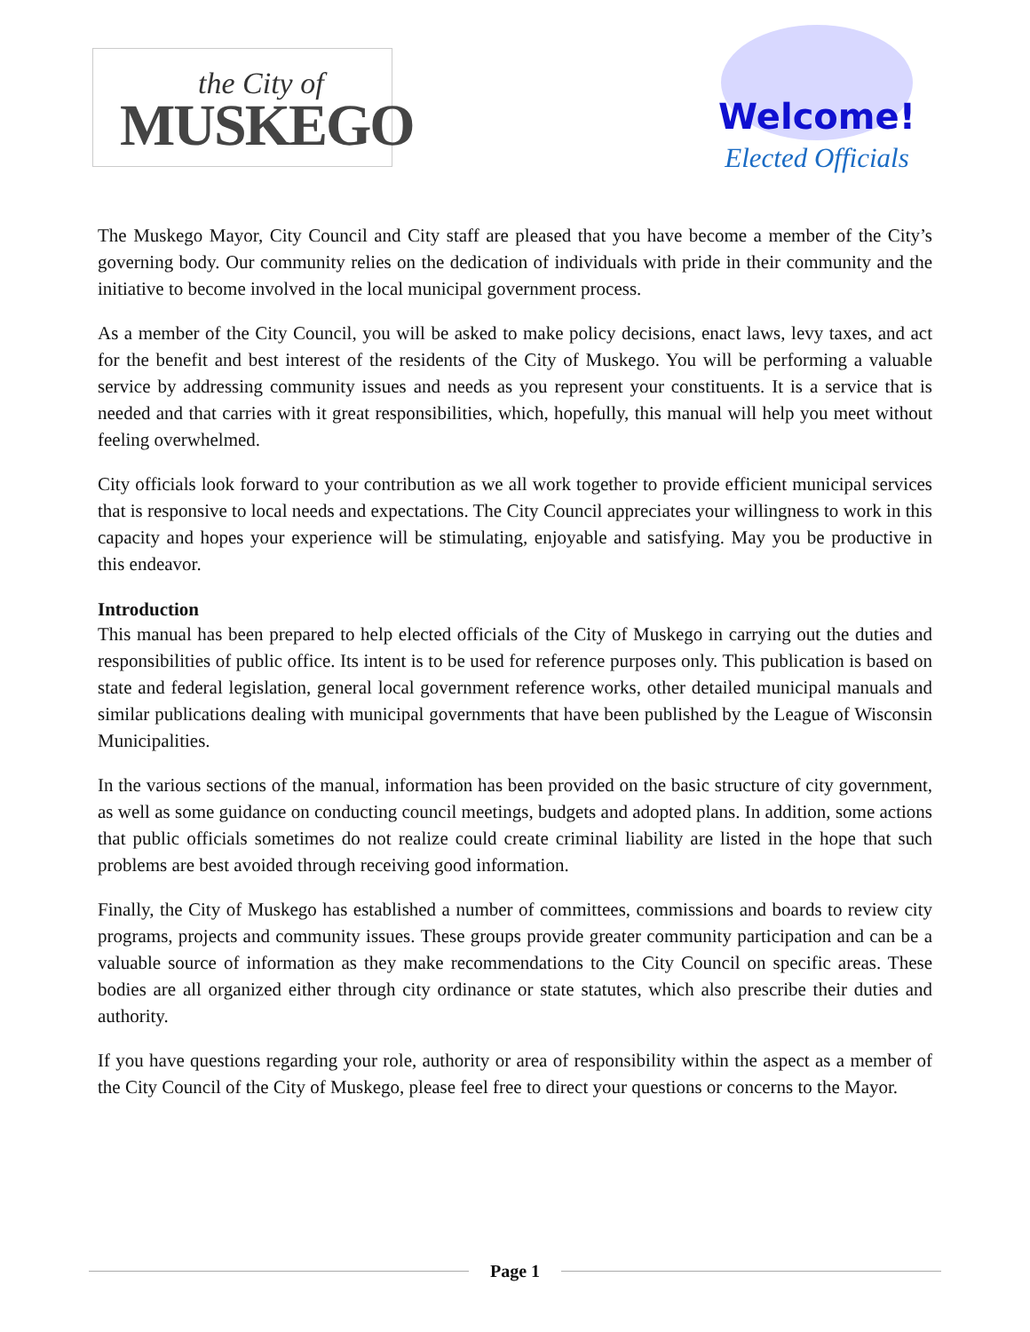the City of
MUSKEGO
Welcome!
Elected Officials
The Muskego Mayor, City Council and City staff are pleased that you have become a member of the City’s governing body. Our community relies on the dedication of individuals with pride in their community and the initiative to become involved in the local municipal government process.
As a member of the City Council, you will be asked to make policy decisions, enact laws, levy taxes, and act for the benefit and best interest of the residents of the City of Muskego. You will be performing a valuable service by addressing community issues and needs as you represent your constituents. It is a service that is needed and that carries with it great responsibilities, which, hopefully, this manual will help you meet without feeling overwhelmed.
City officials look forward to your contribution as we all work together to provide efficient municipal services that is responsive to local needs and expectations. The City Council appreciates your willingness to work in this capacity and hopes your experience will be stimulating, enjoyable and satisfying. May you be productive in this endeavor.
Introduction
This manual has been prepared to help elected officials of the City of Muskego in carrying out the duties and responsibilities of public office. Its intent is to be used for reference purposes only. This publication is based on state and federal legislation, general local government reference works, other detailed municipal manuals and similar publications dealing with municipal governments that have been published by the League of Wisconsin Municipalities.
In the various sections of the manual, information has been provided on the basic structure of city government, as well as some guidance on conducting council meetings, budgets and adopted plans. In addition, some actions that public officials sometimes do not realize could create criminal liability are listed in the hope that such problems are best avoided through receiving good information.
Finally, the City of Muskego has established a number of committees, commissions and boards to review city programs, projects and community issues. These groups provide greater community participation and can be a valuable source of information as they make recommendations to the City Council on specific areas. These bodies are all organized either through city ordinance or state statutes, which also prescribe their duties and authority.
If you have questions regarding your role, authority or area of responsibility within the aspect as a member of the City Council of the City of Muskego, please feel free to direct your questions or concerns to the Mayor.
Page 1